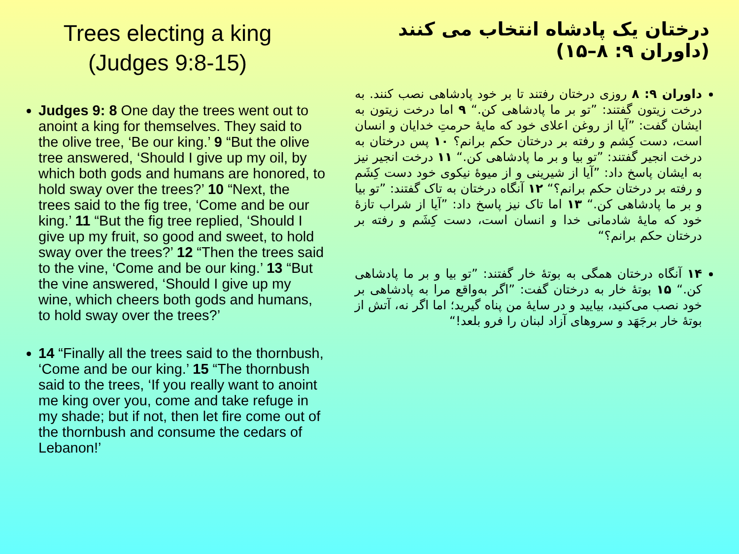Trees electing a king
(Judges 9:8-15)
Judges 9: 8 One day the trees went out to anoint a king for themselves. They said to the olive tree, ‘Be our king.’ 9 “But the olive tree answered, ‘Should I give up my oil, by which both gods and humans are honored, to hold sway over the trees?’ 10 “Next, the trees said to the fig tree, ‘Come and be our king.’ 11 “But the fig tree replied, ‘Should I give up my fruit, so good and sweet, to hold sway over the trees?’ 12 “Then the trees said to the vine, ‘Come and be our king.’ 13 “But the vine answered, ‘Should I give up my wine, which cheers both gods and humans, to hold sway over the trees?’
14 “Finally all the trees said to the thornbush, ‘Come and be our king.’ 15 “The thornbush said to the trees, ‘If you really want to anoint me king over you, come and take refuge in my shade; but if not, then let fire come out of the thornbush and consume the cedars of Lebanon!’
درختان یک پادشاه انتخاب می کنند
(داوران ۹: ۸–۱۵)
داوران ۹: ۸ روزی درختان رفتند تا بر خود پادشاهی نصب کنند. به درخت زیتون گفتند: ”تو بر ما پادشاهی کن.“ ۹ اما درخت زیتون به ایشان گفت: ”آیا از روغن اعلای خود که مایهٔ حرمتِ خدایان و انسان است، دست کِشم و رفته بر درختان حکم برانم؟ ۱۰ پس درختان به درخت انجیر گفتند: ”تو بیا و بر ما پادشاهی کن.“ ۱۱ درخت انجیر نیز به ایشان پاسخ داد: ”آیا از شیرینی و از میوهٔ نیکوی خود دست کِشَم و رفته بر درختان حکم برانم؟“ ۱۲ آنگاه درختان به تاک گفتند: ”تو بیا و بر ما پادشاهی کن.“ ۱۳ اما تاک نیز پاسخ داد: ”آیا از شراب تازهٔ خود که مایهٔ شادمانی خدا و انسان است، دست کِشَم و رفته بر درختان حکم برانم؟“
۱۴ آنگاه درختان همگی به بوتهٔ خار گفتند: ”تو بیا و بر ما پادشاهی کن.“ ۱۵ بوتهٔ خار به درختان گفت: ”اگر به‌واقع مرا به پادشاهی بر خود نصب می‌کنید، بیایید و در سایهٔ من پناه گیرید؛ اما اگر نه، آتش از بوتهٔ خار برجَهَد و سروهای آزاد لبنان را فرو بلعد!“